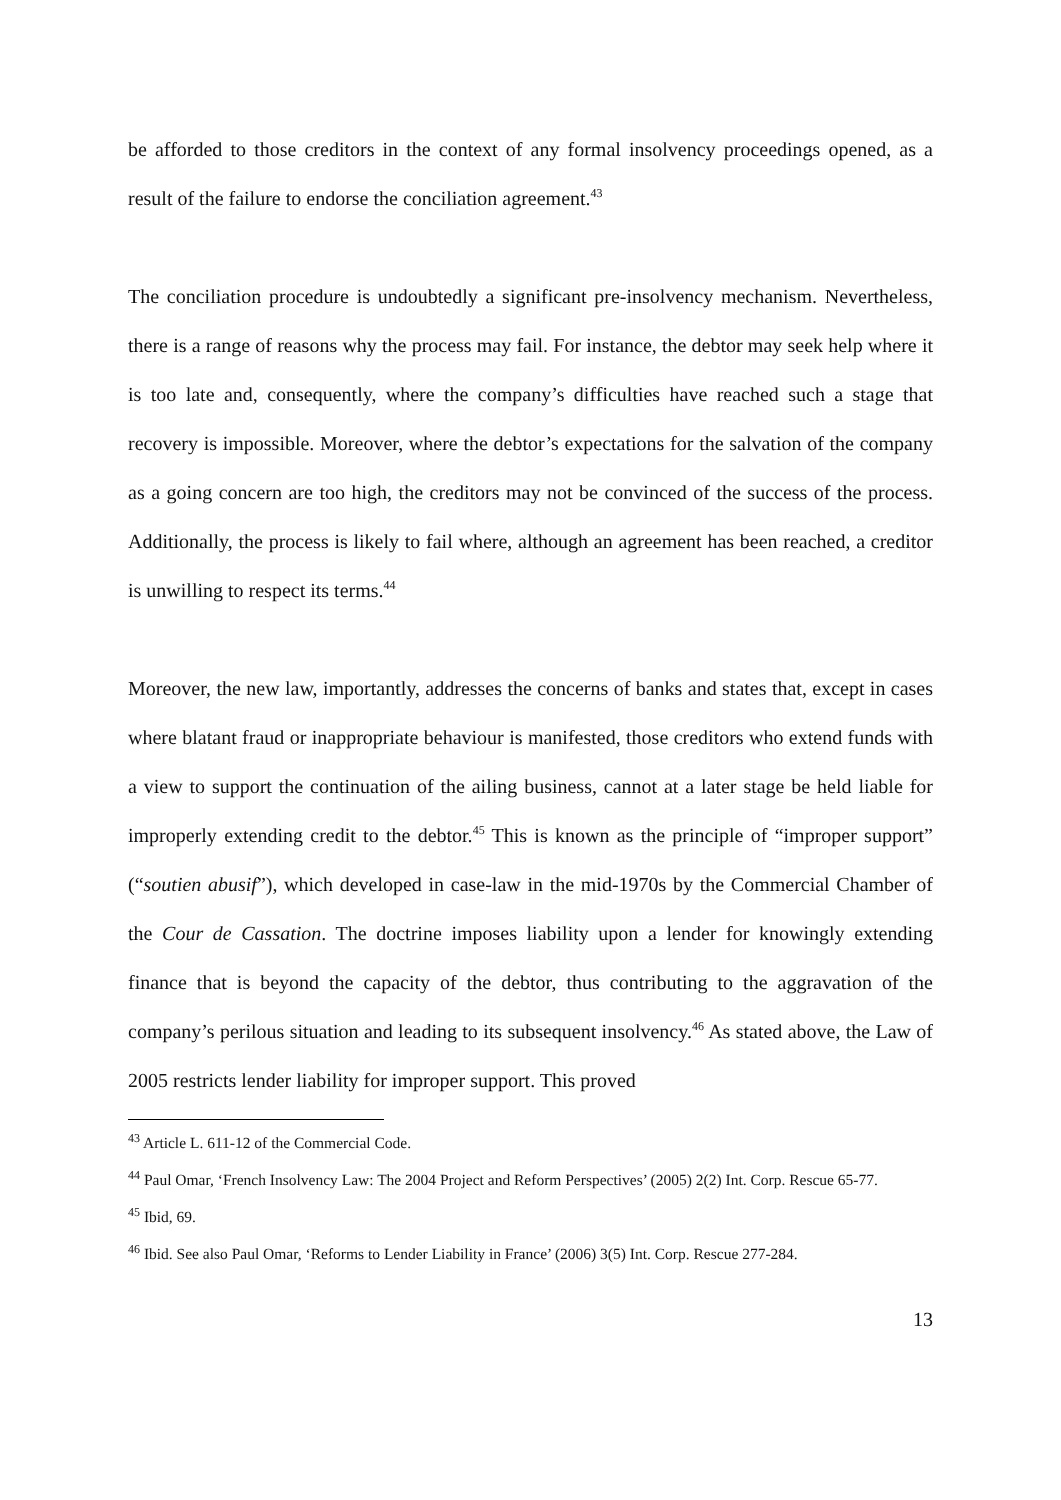be afforded to those creditors in the context of any formal insolvency proceedings opened, as a result of the failure to endorse the conciliation agreement.<sup>43</sup>
The conciliation procedure is undoubtedly a significant pre-insolvency mechanism. Nevertheless, there is a range of reasons why the process may fail. For instance, the debtor may seek help where it is too late and, consequently, where the company’s difficulties have reached such a stage that recovery is impossible. Moreover, where the debtor’s expectations for the salvation of the company as a going concern are too high, the creditors may not be convinced of the success of the process. Additionally, the process is likely to fail where, although an agreement has been reached, a creditor is unwilling to respect its terms.<sup>44</sup>
Moreover, the new law, importantly, addresses the concerns of banks and states that, except in cases where blatant fraud or inappropriate behaviour is manifested, those creditors who extend funds with a view to support the continuation of the ailing business, cannot at a later stage be held liable for improperly extending credit to the debtor.<sup>45</sup> This is known as the principle of “improper support” (“soutien abusif”), which developed in case-law in the mid-1970s by the Commercial Chamber of the Cour de Cassation. The doctrine imposes liability upon a lender for knowingly extending finance that is beyond the capacity of the debtor, thus contributing to the aggravation of the company’s perilous situation and leading to its subsequent insolvency.<sup>46</sup> As stated above, the Law of 2005 restricts lender liability for improper support. This proved
<sup>43</sup> Article L. 611-12 of the Commercial Code.
<sup>44</sup> Paul Omar, ‘French Insolvency Law: The 2004 Project and Reform Perspectives’ (2005) 2(2) Int. Corp. Rescue 65-77.
<sup>45</sup> Ibid, 69.
<sup>46</sup> Ibid. See also Paul Omar, ‘Reforms to Lender Liability in France’ (2006) 3(5) Int. Corp. Rescue 277-284.
13